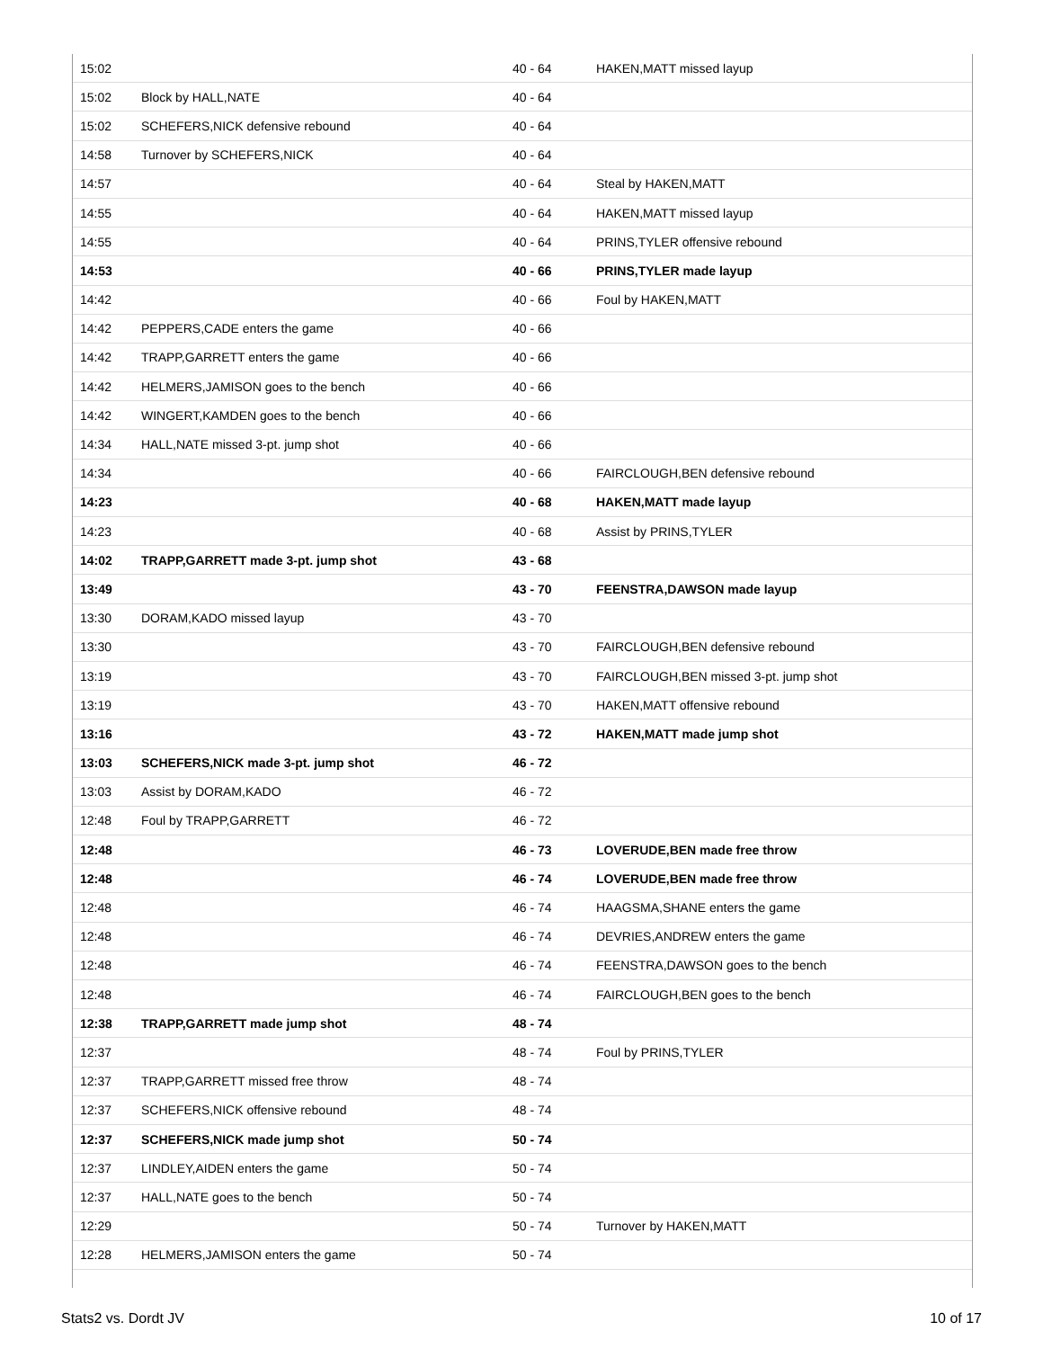| 15:02 | | 40 - 64 | HAKEN,MATT missed layup |
| 15:02 | Block by HALL,NATE | 40 - 64 | |
| 15:02 | SCHEFERS,NICK defensive rebound | 40 - 64 | |
| 14:58 | Turnover by SCHEFERS,NICK | 40 - 64 | |
| 14:57 | | 40 - 64 | Steal by HAKEN,MATT |
| 14:55 | | 40 - 64 | HAKEN,MATT missed layup |
| 14:55 | | 40 - 64 | PRINS,TYLER offensive rebound |
| 14:53 | | 40 - 66 | PRINS,TYLER made layup |
| 14:42 | | 40 - 66 | Foul by HAKEN,MATT |
| 14:42 | PEPPERS,CADE enters the game | 40 - 66 | |
| 14:42 | TRAPP,GARRETT enters the game | 40 - 66 | |
| 14:42 | HELMERS,JAMISON goes to the bench | 40 - 66 | |
| 14:42 | WINGERT,KAMDEN goes to the bench | 40 - 66 | |
| 14:34 | HALL,NATE missed 3-pt. jump shot | 40 - 66 | |
| 14:34 | | 40 - 66 | FAIRCLOUGH,BEN defensive rebound |
| 14:23 | | 40 - 68 | HAKEN,MATT made layup |
| 14:23 | | 40 - 68 | Assist by PRINS,TYLER |
| 14:02 | TRAPP,GARRETT made 3-pt. jump shot | 43 - 68 | |
| 13:49 | | 43 - 70 | FEENSTRA,DAWSON made layup |
| 13:30 | DORAM,KADO missed layup | 43 - 70 | |
| 13:30 | | 43 - 70 | FAIRCLOUGH,BEN defensive rebound |
| 13:19 | | 43 - 70 | FAIRCLOUGH,BEN missed 3-pt. jump shot |
| 13:19 | | 43 - 70 | HAKEN,MATT offensive rebound |
| 13:16 | | 43 - 72 | HAKEN,MATT made jump shot |
| 13:03 | SCHEFERS,NICK made 3-pt. jump shot | 46 - 72 | |
| 13:03 | Assist by DORAM,KADO | 46 - 72 | |
| 12:48 | Foul by TRAPP,GARRETT | 46 - 72 | |
| 12:48 | | 46 - 73 | LOVERUDE,BEN made free throw |
| 12:48 | | 46 - 74 | LOVERUDE,BEN made free throw |
| 12:48 | | 46 - 74 | HAAGSMA,SHANE enters the game |
| 12:48 | | 46 - 74 | DEVRIES,ANDREW enters the game |
| 12:48 | | 46 - 74 | FEENSTRA,DAWSON goes to the bench |
| 12:48 | | 46 - 74 | FAIRCLOUGH,BEN goes to the bench |
| 12:38 | TRAPP,GARRETT made jump shot | 48 - 74 | |
| 12:37 | | 48 - 74 | Foul by PRINS,TYLER |
| 12:37 | TRAPP,GARRETT missed free throw | 48 - 74 | |
| 12:37 | SCHEFERS,NICK offensive rebound | 48 - 74 | |
| 12:37 | SCHEFERS,NICK made jump shot | 50 - 74 | |
| 12:37 | LINDLEY,AIDEN enters the game | 50 - 74 | |
| 12:37 | HALL,NATE goes to the bench | 50 - 74 | |
| 12:29 | | 50 - 74 | Turnover by HAKEN,MATT |
| 12:28 | HELMERS,JAMISON enters the game | 50 - 74 | |
Stats2 vs. Dordt JV 10 of 17